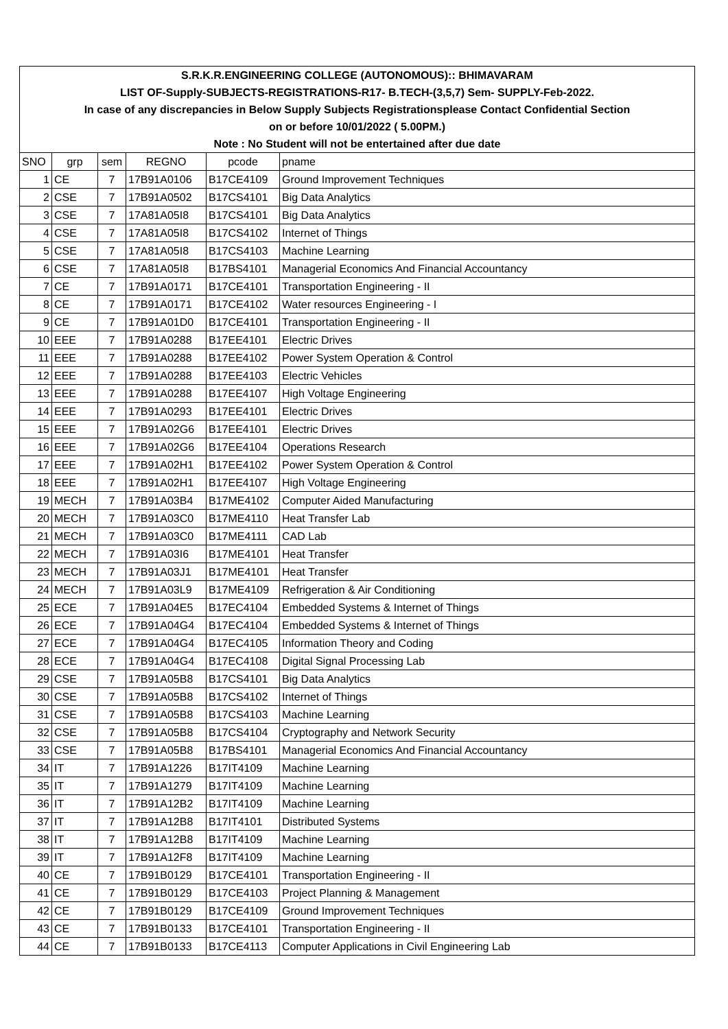| S.R.K.R.ENGINEERING COLLEGE (AUTONOMOUS):: BHIMAVARAM | | | | | |
| LIST OF-Supply-SUBJECTS-REGISTRATIONS-R17- B.TECH-(3,5,7) Sem- SUPPLY-Feb-2022. | | | | | |
| In case of any discrepancies in Below Supply Subjects Registrationsplease Contact Confidential Section | | | | | |
| on or before 10/01/2022 ( 5.00PM.) | | | | | |
| Note : No Student will not be entertained after due date | | | | | |
| SNO | grp | sem | REGNO | pcode | pname |
| 1 | CE | 7 | 17B91A0106 | B17CE4109 | Ground Improvement Techniques |
| 2 | CSE | 7 | 17B91A0502 | B17CS4101 | Big Data Analytics |
| 3 | CSE | 7 | 17A81A05I8 | B17CS4101 | Big Data Analytics |
| 4 | CSE | 7 | 17A81A05I8 | B17CS4102 | Internet of Things |
| 5 | CSE | 7 | 17A81A05I8 | B17CS4103 | Machine Learning |
| 6 | CSE | 7 | 17A81A05I8 | B17BS4101 | Managerial Economics And Financial Accountancy |
| 7 | CE | 7 | 17B91A0171 | B17CE4101 | Transportation Engineering - II |
| 8 | CE | 7 | 17B91A0171 | B17CE4102 | Water resources Engineering - I |
| 9 | CE | 7 | 17B91A01D0 | B17CE4101 | Transportation Engineering - II |
| 10 | EEE | 7 | 17B91A0288 | B17EE4101 | Electric Drives |
| 11 | EEE | 7 | 17B91A0288 | B17EE4102 | Power System Operation & Control |
| 12 | EEE | 7 | 17B91A0288 | B17EE4103 | Electric Vehicles |
| 13 | EEE | 7 | 17B91A0288 | B17EE4107 | High Voltage Engineering |
| 14 | EEE | 7 | 17B91A0293 | B17EE4101 | Electric Drives |
| 15 | EEE | 7 | 17B91A02G6 | B17EE4101 | Electric Drives |
| 16 | EEE | 7 | 17B91A02G6 | B17EE4104 | Operations Research |
| 17 | EEE | 7 | 17B91A02H1 | B17EE4102 | Power System Operation & Control |
| 18 | EEE | 7 | 17B91A02H1 | B17EE4107 | High Voltage Engineering |
| 19 | MECH | 7 | 17B91A03B4 | B17ME4102 | Computer Aided Manufacturing |
| 20 | MECH | 7 | 17B91A03C0 | B17ME4110 | Heat Transfer Lab |
| 21 | MECH | 7 | 17B91A03C0 | B17ME4111 | CAD Lab |
| 22 | MECH | 7 | 17B91A03I6 | B17ME4101 | Heat Transfer |
| 23 | MECH | 7 | 17B91A03J1 | B17ME4101 | Heat Transfer |
| 24 | MECH | 7 | 17B91A03L9 | B17ME4109 | Refrigeration & Air Conditioning |
| 25 | ECE | 7 | 17B91A04E5 | B17EC4104 | Embedded Systems & Internet of Things |
| 26 | ECE | 7 | 17B91A04G4 | B17EC4104 | Embedded Systems & Internet of Things |
| 27 | ECE | 7 | 17B91A04G4 | B17EC4105 | Information Theory and Coding |
| 28 | ECE | 7 | 17B91A04G4 | B17EC4108 | Digital Signal Processing Lab |
| 29 | CSE | 7 | 17B91A05B8 | B17CS4101 | Big Data Analytics |
| 30 | CSE | 7 | 17B91A05B8 | B17CS4102 | Internet of Things |
| 31 | CSE | 7 | 17B91A05B8 | B17CS4103 | Machine Learning |
| 32 | CSE | 7 | 17B91A05B8 | B17CS4104 | Cryptography and Network Security |
| 33 | CSE | 7 | 17B91A05B8 | B17BS4101 | Managerial Economics And Financial Accountancy |
| 34 | IT | 7 | 17B91A1226 | B17IT4109 | Machine Learning |
| 35 | IT | 7 | 17B91A1279 | B17IT4109 | Machine Learning |
| 36 | IT | 7 | 17B91A12B2 | B17IT4109 | Machine Learning |
| 37 | IT | 7 | 17B91A12B8 | B17IT4101 | Distributed Systems |
| 38 | IT | 7 | 17B91A12B8 | B17IT4109 | Machine Learning |
| 39 | IT | 7 | 17B91A12F8 | B17IT4109 | Machine Learning |
| 40 | CE | 7 | 17B91B0129 | B17CE4101 | Transportation Engineering - II |
| 41 | CE | 7 | 17B91B0129 | B17CE4103 | Project Planning & Management |
| 42 | CE | 7 | 17B91B0129 | B17CE4109 | Ground Improvement Techniques |
| 43 | CE | 7 | 17B91B0133 | B17CE4101 | Transportation Engineering - II |
| 44 | CE | 7 | 17B91B0133 | B17CE4113 | Computer Applications in Civil Engineering Lab |